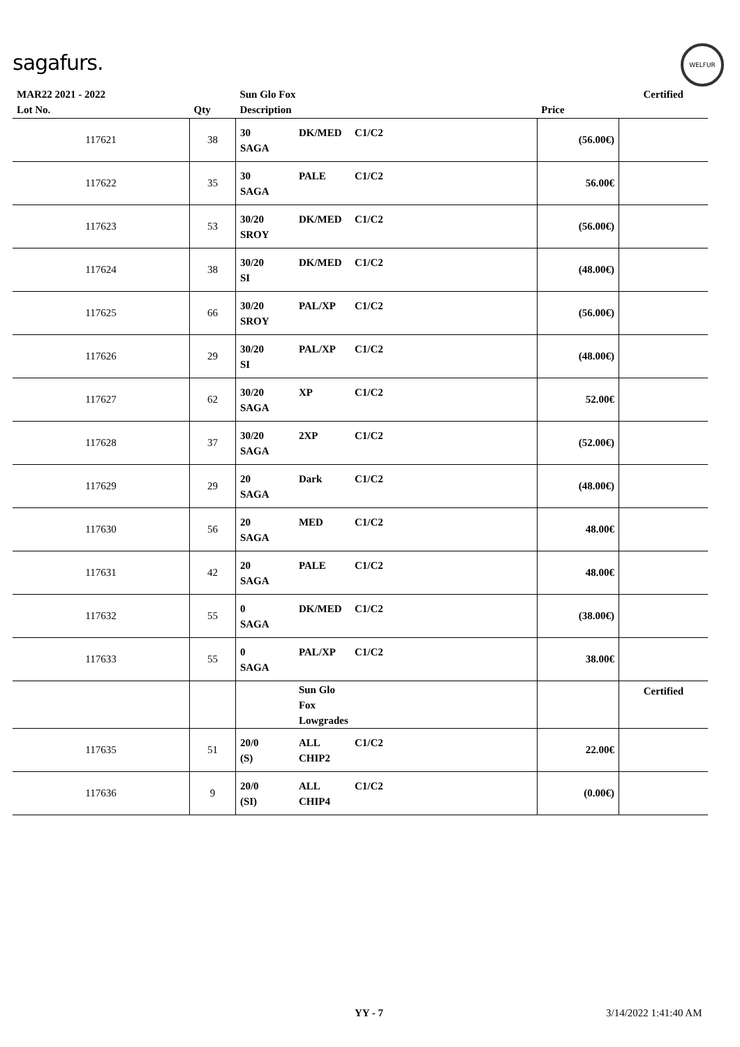sagafurs.
WELFUR
| MAR22 2021 - 2022 | | Sun Glo Fox | | Certified |
| Lot No. | Qty | Description | Price | |
| 117621 | 38 | 30 DK/MED C1/C2 SAGA | (56.00€) | |
| 117622 | 35 | 30 PALE C1/C2 SAGA | 56.00€ | |
| 117623 | 53 | 30/20 DK/MED C1/C2 SROY | (56.00€) | |
| 117624 | 38 | 30/20 DK/MED C1/C2 SI | (48.00€) | |
| 117625 | 66 | 30/20 PAL/XP C1/C2 SROY | (56.00€) | |
| 117626 | 29 | 30/20 PAL/XP C1/C2 SI | (48.00€) | |
| 117627 | 62 | 30/20 XP C1/C2 SAGA | 52.00€ | |
| 117628 | 37 | 30/20 2XP C1/C2 SAGA | (52.00€) | |
| 117629 | 29 | 20 Dark C1/C2 SAGA | (48.00€) | |
| 117630 | 56 | 20 MED C1/C2 SAGA | 48.00€ | |
| 117631 | 42 | 20 PALE C1/C2 SAGA | 48.00€ | |
| 117632 | 55 | 0 DK/MED C1/C2 SAGA | (38.00€) | |
| 117633 | 55 | 0 PAL/XP C1/C2 SAGA | 38.00€ | |
| | | Sun Glo Fox Lowgrades | | Certified |
| 117635 | 51 | 20/0 ALL C1/C2 (S) CHIP2 | 22.00€ | |
| 117636 | 9 | 20/0 ALL C1/C2 (SI) CHIP4 | (0.00€) | |
YY - 7 3/14/2022 1:41:40 AM